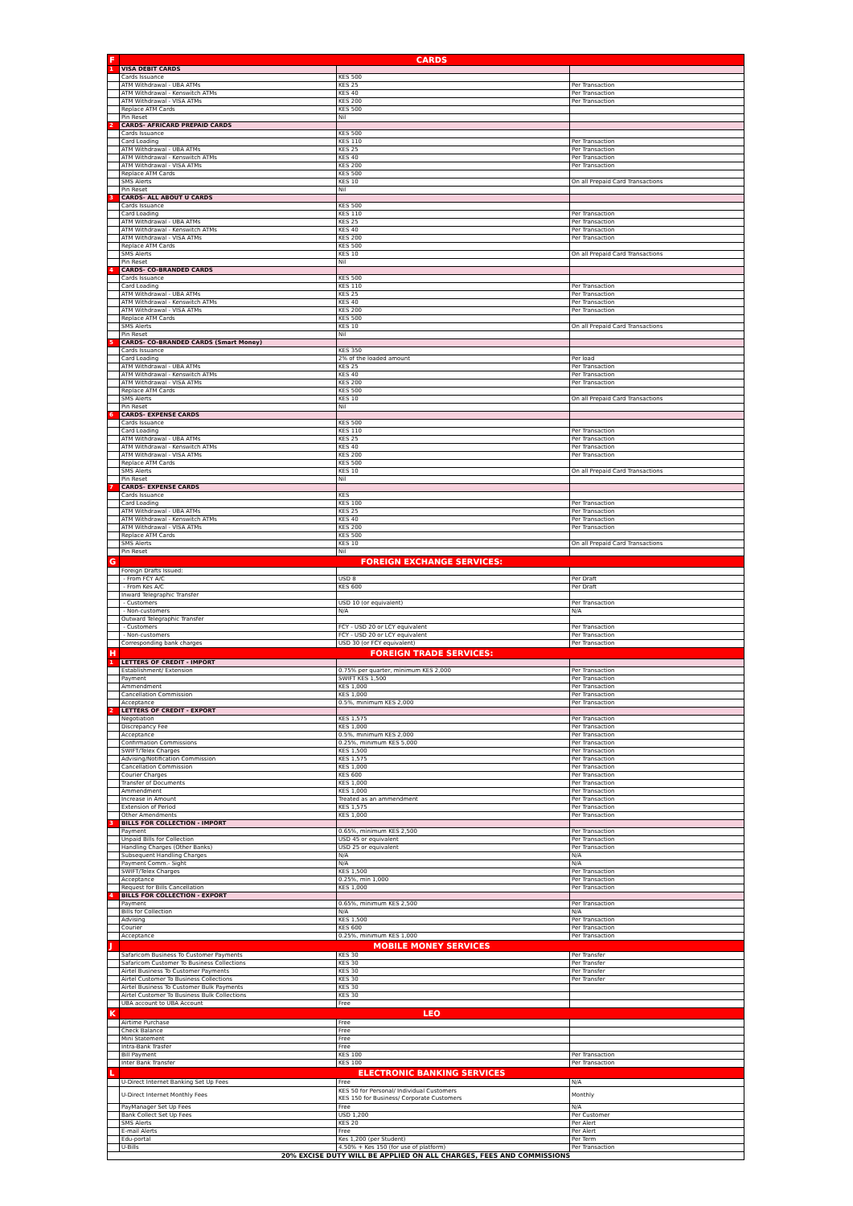| F | CARDS | | |
| 1 | VISA DEBIT CARDS | | |
| | Cards Issuance | KES 500 | |
| | ATM Withdrawal - UBA ATMs | KES 25 | Per Transaction |
| | ATM Withdrawal - Kenswitch ATMs | KES 40 | Per Transaction |
| | ATM Withdrawal - VISA ATMs | KES 200 | Per Transaction |
| | Replace ATM Cards | KES 500 | |
| | Pin Reset | Nil | |
| 2 | CARDS- AFRICARD PREPAID CARDS | | |
| | Cards Issuance | KES 500 | |
| | Card Loading | KES 110 | Per Transaction |
| | ATM Withdrawal - UBA ATMs | KES 25 | Per Transaction |
| | ATM Withdrawal - Kenswitch ATMs | KES 40 | Per Transaction |
| | ATM Withdrawal - VISA ATMs | KES 200 | Per Transaction |
| | Replace ATM Cards | KES 500 | |
| | SMS Alerts | KES 10 | On all Prepaid Card Transactions |
| | Pin Reset | Nil | |
| 3 | CARDS- ALL ABOUT U CARDS | | |
| | Cards Issuance | KES 500 | |
| | Card Loading | KES 110 | Per Transaction |
| | ATM Withdrawal - UBA ATMs | KES 25 | Per Transaction |
| | ATM Withdrawal - Kenswitch ATMs | KES 40 | Per Transaction |
| | ATM Withdrawal - VISA ATMs | KES 200 | Per Transaction |
| | Replace ATM Cards | KES 500 | |
| | SMS Alerts | KES 10 | On all Prepaid Card Transactions |
| | Pin Reset | Nil | |
| 4 | CARDS- CO-BRANDED CARDS | | |
| | Cards Issuance | KES 500 | |
| | Card Loading | KES 110 | Per Transaction |
| | ATM Withdrawal - UBA ATMs | KES 25 | Per Transaction |
| | ATM Withdrawal - Kenswitch ATMs | KES 40 | Per Transaction |
| | ATM Withdrawal - VISA ATMs | KES 200 | Per Transaction |
| | Replace ATM Cards | KES 500 | |
| | SMS Alerts | KES 10 | On all Prepaid Card Transactions |
| | Pin Reset | Nil | |
| 5 | CARDS- CO-BRANDED CARDS (Smart Money) | | |
| | Cards Issuance | KES 350 | |
| | Card Loading | 2% of the loaded amount | Per load |
| | ATM Withdrawal - UBA ATMs | KES 25 | Per Transaction |
| | ATM Withdrawal - Kenswitch ATMs | KES 40 | Per Transaction |
| | ATM Withdrawal - VISA ATMs | KES 200 | Per Transaction |
| | Replace ATM Cards | KES 500 | |
| | SMS Alerts | KES 10 | On all Prepaid Card Transactions |
| | Pin Reset | Nil | |
| 6 | CARDS- EXPENSE CARDS | | |
| | Cards Issuance | KES 500 | |
| | Card Loading | KES 110 | Per Transaction |
| | ATM Withdrawal - UBA ATMs | KES 25 | Per Transaction |
| | ATM Withdrawal - Kenswitch ATMs | KES 40 | Per Transaction |
| | ATM Withdrawal - VISA ATMs | KES 200 | Per Transaction |
| | Replace ATM Cards | KES 500 | |
| | SMS Alerts | KES 10 | On all Prepaid Card Transactions |
| | Pin Reset | Nil | |
| 7 | CARDS- EXPENSE CARDS | | |
| | Cards Issuance | KES | |
| | Card Loading | KES 100 | Per Transaction |
| | ATM Withdrawal - UBA ATMs | KES 25 | Per Transaction |
| | ATM Withdrawal - Kenswitch ATMs | KES 40 | Per Transaction |
| | ATM Withdrawal - VISA ATMs | KES 200 | Per Transaction |
| | Replace ATM Cards | KES 500 | |
| | SMS Alerts | KES 10 | On all Prepaid Card Transactions |
| | Pin Reset | Nil | |
| G | FOREIGN EXCHANGE SERVICES: | | |
| | Foreign Drafts Issued: | | |
| | - From FCY A/C | USD 8 | Per Draft |
| | - From Kes A/C | KES 600 | Per Draft |
| | Inward Telegraphic Transfer | | |
| | - Customers | USD 10 (or equivalent) | Per Transaction |
| | - Non-customers | N/A | N/A |
| | Outward Telegraphic Transfer | | |
| | - Customers | FCY - USD 20 or LCY equivalent | Per Transaction |
| | - Non-customers | FCY - USD 20 or LCY equivalent | Per Transaction |
| | Corresponding bank charges | USD 30 (or FCY equivalent) | Per Transaction |
| H | FOREIGN TRADE SERVICES: | | |
| 1 | LETTERS OF CREDIT - IMPORT | | |
| | Establishment/ Extension | 0.75% per quarter, minimum KES 2,000 | Per Transaction |
| | Payment | SWIFT KES 1,500 | Per Transaction |
| | Ammendment | KES 1,000 | Per Transaction |
| | Cancellation Commission | KES 1,000 | Per Transaction |
| | Acceptance | 0.5%, minimum KES 2,000 | Per Transaction |
| 2 | LETTERS OF CREDIT - EXPORT | | |
| | Negotiation | KES 1,575 | Per Transaction |
| | Discrepancy Fee | KES 1,000 | Per Transaction |
| | Acceptance | 0.5%, minimum KES 2,000 | Per Transaction |
| | Confirmation Commissions | 0.25%, minimum KES 5,000 | Per Transaction |
| | SWIFT/Telex Charges | KES 1,500 | Per Transaction |
| | Advising/Notification Commission | KES 1,575 | Per Transaction |
| | Cancellation Commission | KES 1,000 | Per Transaction |
| | Courier Charges | KES 600 | Per Transaction |
| | Transfer of Documents | KES 1,000 | Per Transaction |
| | Ammendment | KES 1,000 | Per Transaction |
| | Increase in Amount | Treated as an ammendment | Per Transaction |
| | Extension of Period | KES 1,575 | Per Transaction |
| | Other Amendments | KES 1,000 | Per Transaction |
| 3 | BILLS FOR COLLECTION - IMPORT | | |
| | Payment | 0.65%, minimum KES 2,500 | Per Transaction |
| | Unpaid Bills for Collection | USD 45 or equivalent | Per Transaction |
| | Handling Charges (Other Banks) | USD 25 or equivalent | Per Transaction |
| | Subsequent Handling Charges | N/A | N/A |
| | Payment Comm.- Sight | N/A | N/A |
| | SWIFT/Telex Charges | KES 1,500 | Per Transaction |
| | Acceptance | 0.25%, min 1,000 | Per Transaction |
| | Request for Bills Cancellation | KES 1,000 | Per Transaction |
| 4 | BILLS FOR COLLECTION - EXPORT | | |
| | Payment | 0.65%, minimum KES 2,500 | Per Transaction |
| | Bills for Collection | N/A | N/A |
| | Advising | KES 1,500 | Per Transaction |
| | Courier | KES 600 | Per Transaction |
| | Acceptance | 0.25%, minimum KES 1,000 | Per Transaction |
| J | MOBILE MONEY SERVICES | | |
| | Safaricom Business To Customer Payments | KES 30 | Per Transfer |
| | Safaricom Customer To Business Collections | KES 30 | Per Transfer |
| | Airtel Business To Customer Payments | KES 30 | Per Transfer |
| | Airtel Customer To Business Collections | KES 30 | Per Transfer |
| | Airtel Business To Customer Bulk Payments | KES 30 | |
| | Airtel Customer To Business Bulk Collections | KES 30 | |
| | UBA account to UBA Account | Free | |
| K | LEO | | |
| | Airtime Purchase | Free | |
| | Check Balance | Free | |
| | Mini Statement | Free | |
| | Intra-Bank Trasfer | Free | |
| | Bill Payment | KES 100 | Per Transaction |
| | Inter Bank Transfer | KES 100 | Per Transaction |
| L | ELECTRONIC BANKING SERVICES | | |
| | U-Direct Internet Banking Set Up Fees | Free | N/A |
| | U-Direct Internet Monthly Fees | KES 50 for Personal/ Individual Customers KES 150 for Business/ Corporate Customers | Monthly |
| | PayManager Set Up Fees | Free | N/A |
| | Bank Collect Set Up Fees | USD 1,200 | Per Customer |
| | SMS Alerts | KES 20 | Per Alert |
| | E-mail Alerts | Free | Per Alert |
| | Edu-portal | Kes 1,200 (per Student) | Per Term |
| | U-Bills | 4.50% + Kes 150 (for use of platform) | Per Transaction |
| 20% EXCISE DUTY WILL BE APPLIED ON ALL CHARGES, FEES AND COMMISSIONS | | | |